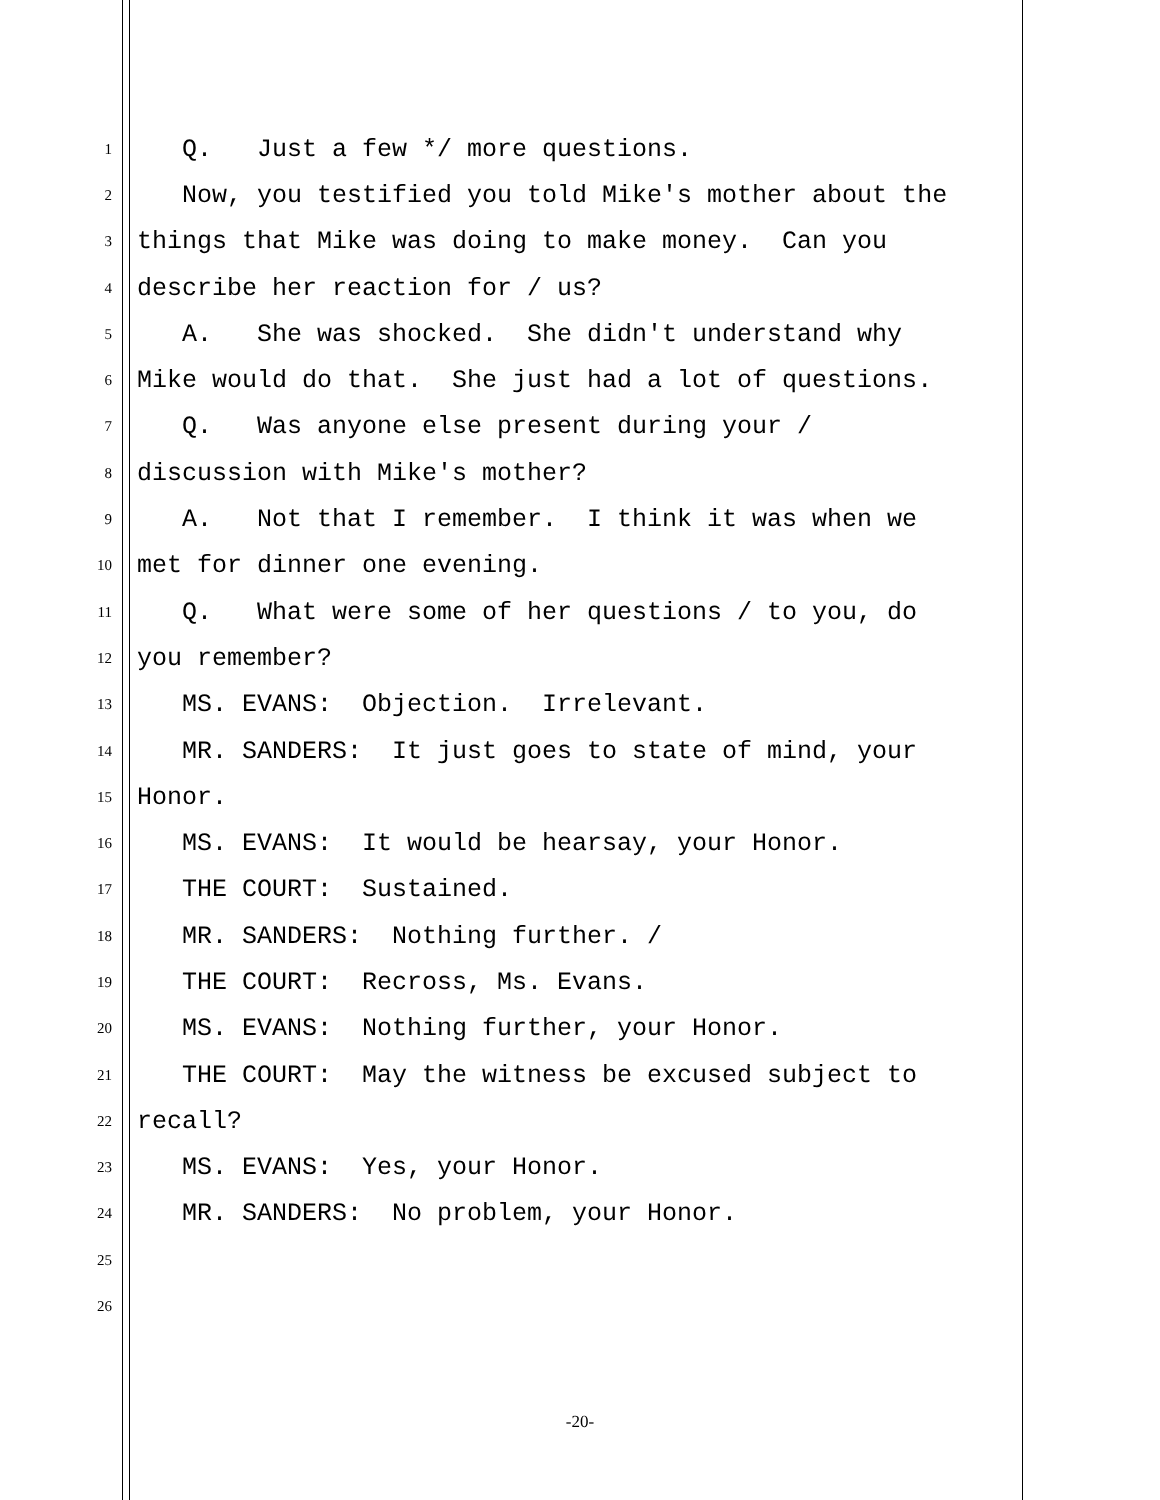1 Q. Just a few */ more questions.
2 Now, you testified you told Mike's mother about the
3 things that Mike was doing to make money. Can you
4 describe her reaction for / us?
5 A. She was shocked. She didn't understand why
6 Mike would do that. She just had a lot of questions.
7 Q. Was anyone else present during your /
8 discussion with Mike's mother?
9 A. Not that I remember. I think it was when we
10 met for dinner one evening.
11 Q. What were some of her questions / to you, do
12 you remember?
13 MS. EVANS: Objection. Irrelevant.
14 MR. SANDERS: It just goes to state of mind, your
15 Honor.
16 MS. EVANS: It would be hearsay, your Honor.
17 THE COURT: Sustained.
18 MR. SANDERS: Nothing further. /
19 THE COURT: Recross, Ms. Evans.
20 MS. EVANS: Nothing further, your Honor.
21 THE COURT: May the witness be excused subject to
22 recall?
23 MS. EVANS: Yes, your Honor.
24 MR. SANDERS: No problem, your Honor.
25
26
-20-